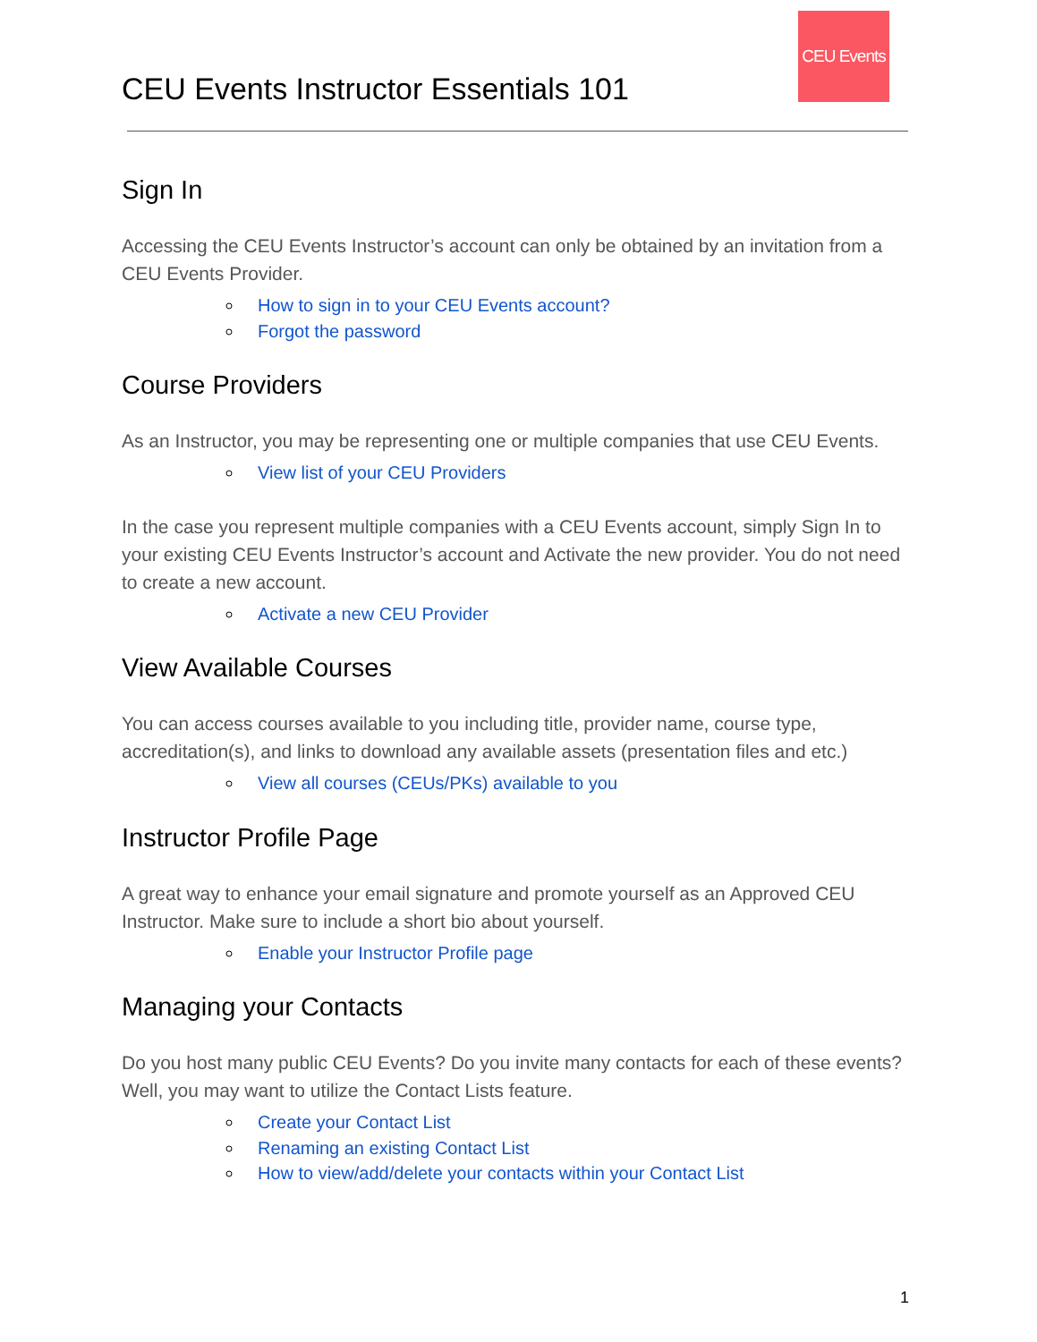CEU Events
CEU Events Instructor Essentials 101
Sign In
Accessing the CEU Events Instructor’s account can only be obtained by an invitation from a CEU Events Provider.
How to sign in to your CEU Events account?
Forgot the password
Course Providers
As an Instructor, you may be representing one or multiple companies that use CEU Events.
View list of your CEU Providers
In the case you represent multiple companies with a CEU Events account, simply Sign In to your existing CEU Events Instructor’s account and Activate the new provider. You do not need to create a new account.
Activate a new CEU Provider
View Available Courses
You can access courses available to you including title, provider name, course type, accreditation(s), and links to download any available assets (presentation files and etc.)
View all courses (CEUs/PKs) available to you
Instructor Profile Page
A great way to enhance your email signature and promote yourself as an Approved CEU Instructor. Make sure to include a short bio about yourself.
Enable your Instructor Profile page
Managing your Contacts
Do you host many public CEU Events? Do you invite many contacts for each of these events? Well, you may want to utilize the Contact Lists feature.
Create your Contact List
Renaming an existing Contact List
How to view/add/delete your contacts within your Contact List
1